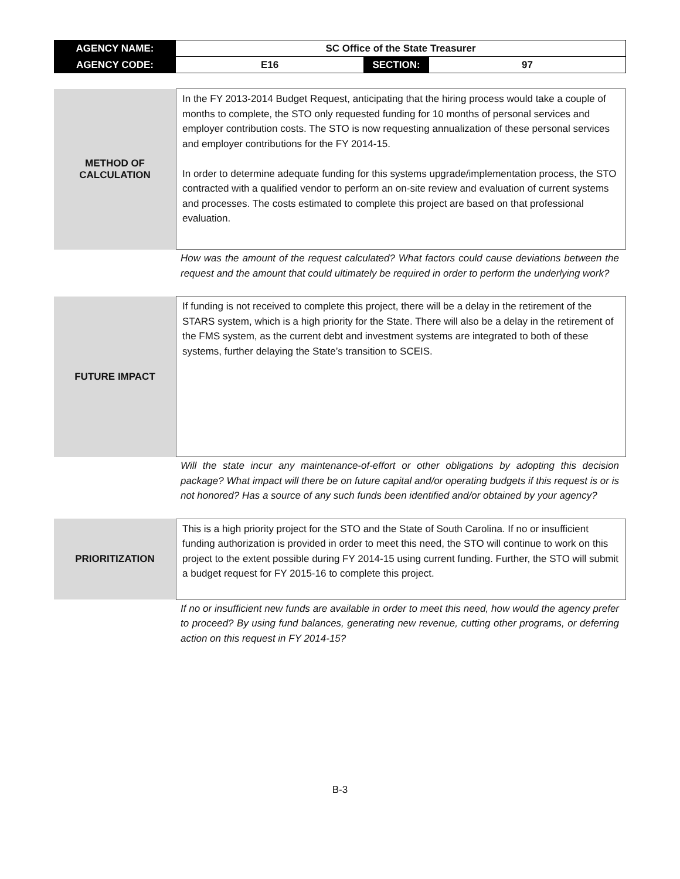| AGENCY NAME: | SC Office of the State Treasurer | | |
| AGENCY CODE: | E16 | SECTION: | 97 |
| METHOD OF CALCULATION | In the FY 2013-2014 Budget Request, anticipating that the hiring process would take a couple of months to complete, the STO only requested funding for 10 months of personal services and employer contribution costs. The STO is now requesting annualization of these personal services and employer contributions for the FY 2014-15. In order to determine adequate funding for this systems upgrade/implementation process, the STO contracted with a qualified vendor to perform an on-site review and evaluation of current systems and processes. The costs estimated to complete this project are based on that professional evaluation. |
How was the amount of the request calculated? What factors could cause deviations between the request and the amount that could ultimately be required in order to perform the underlying work?
| FUTURE IMPACT | If funding is not received to complete this project, there will be a delay in the retirement of the STARS system, which is a high priority for the State. There will also be a delay in the retirement of the FMS system, as the current debt and investment systems are integrated to both of these systems, further delaying the State’s transition to SCEIS. |
Will the state incur any maintenance-of-effort or other obligations by adopting this decision package? What impact will there be on future capital and/or operating budgets if this request is or is not honored? Has a source of any such funds been identified and/or obtained by your agency?
| PRIORITIZATION | This is a high priority project for the STO and the State of South Carolina. If no or insufficient funding authorization is provided in order to meet this need, the STO will continue to work on this project to the extent possible during FY 2014-15 using current funding. Further, the STO will submit a budget request for FY 2015-16 to complete this project. |
If no or insufficient new funds are available in order to meet this need, how would the agency prefer to proceed? By using fund balances, generating new revenue, cutting other programs, or deferring action on this request in FY 2014-15?
B-3